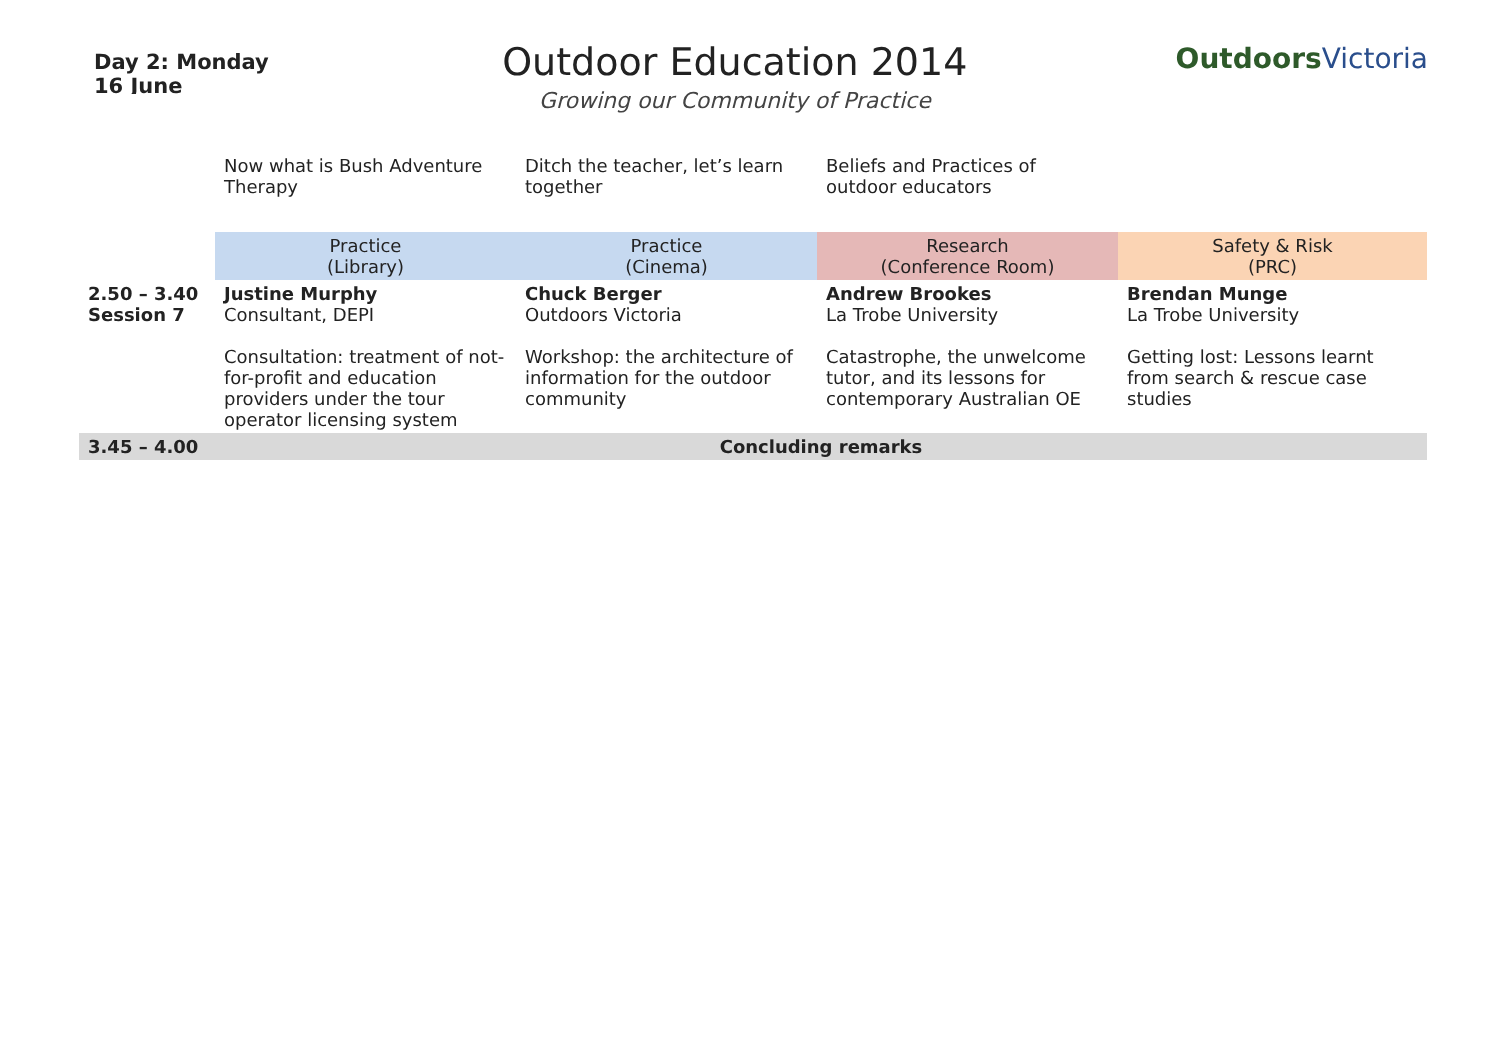Day 2: Monday 16 June
Outdoor Education 2014
Growing our Community of Practice
OutdoorsVictoria
| | Now what is Bush Adventure Therapy | Ditch the teacher, let’s learn together | Beliefs and Practices of outdoor educators | |
| | Practice (Library) | Practice (Cinema) | Research (Conference Room) | Safety & Risk (PRC) |
| 2.50 – 3.40 Session 7 | Justine Murphy Consultant, DEPI Consultation: treatment of not-for-profit and education providers under the tour operator licensing system | Chuck Berger Outdoors Victoria Workshop: the architecture of information for the outdoor community | Andrew Brookes La Trobe University Catastrophe, the unwelcome tutor, and its lessons for contemporary Australian OE | Brendan Munge La Trobe University Getting lost: Lessons learnt from search & rescue case studies |
| 3.45 – 4.00 | Concluding remarks | | | |